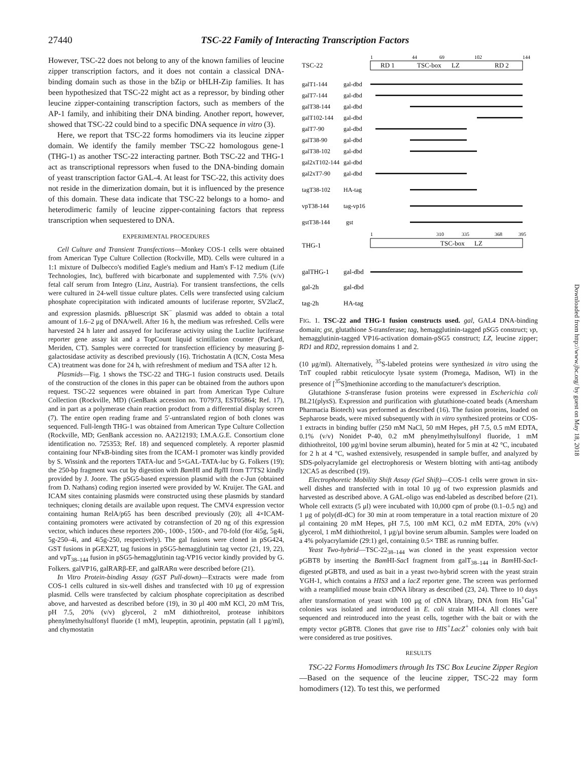27440 TSC-22 Family of Interacting Transcription Factors
However, TSC-22 does not belong to any of the known families of leucine zipper transcription factors, and it does not contain a classical DNA-binding domain such as those in the bZip or bHLH-Zip families. It has been hypothesized that TSC-22 might act as a repressor, by binding other leucine zipper-containing transcription factors, such as members of the AP-1 family, and inhibiting their DNA binding. Another report, however, showed that TSC-22 could bind to a specific DNA sequence in vitro (3).
Here, we report that TSC-22 forms homodimers via its leucine zipper domain. We identify the family member TSC-22 homologous gene-1 (THG-1) as another TSC-22 interacting partner. Both TSC-22 and THG-1 act as transcriptional repressors when fused to the DNA-binding domain of yeast transcription factor GAL-4. At least for TSC-22, this activity does not reside in the dimerization domain, but it is influenced by the presence of this domain. These data indicate that TSC-22 belongs to a homo- and heterodimeric family of leucine zipper-containing factors that repress transcription when sequestered to DNA.
EXPERIMENTAL PROCEDURES
Cell Culture and Transient Transfections—Monkey COS-1 cells were obtained from American Type Culture Collection (Rockville, MD). Cells were cultured in a 1:1 mixture of Dulbecco's modified Eagle's medium and Ham's F-12 medium (Life Technologies, Inc), buffered with bicarbonate and supplemented with 7.5% (v/v) fetal calf serum from Integro (Linz, Austria). For transient transfections, the cells were cultured in 24-well tissue culture plates. Cells were transfected using calcium phosphate coprecipitation with indicated amounts of luciferase reporter, SV2lacZ, and expression plasmids. pBluescript SK<sup>−</sup> plasmid was added to obtain a total amount of 1.6–2 μg of DNA/well. After 16 h, the medium was refreshed. Cells were harvested 24 h later and assayed for luciferase activity using the Luclite luciferase reporter gene assay kit and a TopCount liquid scintillation counter (Packard, Meriden, CT). Samples were corrected for transfection efficiency by measuring β-galactosidase activity as described previously (16). Trichostatin A (ICN, Costa Mesa CA) treatment was done for 24 h, with refreshment of medium and TSA after 12 h.
Plasmids—Fig. 1 shows the TSC-22 and THG-1 fusion constructs used. Details of the construction of the clones in this paper can be obtained from the authors upon request. TSC-22 sequences were obtained in part from American Type Culture Collection (Rockville, MD) (GenBank accession no. T07973, EST05864; Ref. 17), and in part as a polymerase chain reaction product from a differential display screen (7). The entire open reading frame and 5′-untranslated region of both clones was sequenced. Full-length THG-1 was obtained from American Type Culture Collection (Rockville, MD; GenBank accession no. AA212193; I.M.A.G.E. Consortium clone identification no. 725353; Ref. 18) and sequenced completely. A reporter plasmid containing four NFκB-binding sites from the ICAM-1 promoter was kindly provided by S. Wissink and the reporters TATA-luc and 5×GAL-TATA-luc by G. Folkers (19); the 250-bp fragment was cut by digestion with Bam HI and Bgl II from T7TS2 kindly provided by J. Joore. The pSG5-based expression plasmid with the c-Jun (obtained from D. Nathans) coding region inserted were provided by W. Kruijer. The GAL and ICAM sites containing plasmids were constructed using these plasmids by standard techniques; cloning details are available upon request. The CMV4 expression vector containing human RelA/p65 has been described previously (20); all 4×ICAM-containing promoters were activated by cotransfection of 20 ng of this expression vector, which induces these reporters 200-, 1000-, 1500-, and 70-fold (for 4i5g, 5g4i, 5g-250–4i, and 4i5g-250, respectively). The gal fusions were cloned in pSG424, GST fusions in pGEX2T, tag fusions in pSG5-hemagglutinin tag vector (21, 19, 22), and vpT<sub>38–144</sub> fusion in pSG5-hemagglutinin tag-VP16 vector kindly provided by G. Folkers. galVP16, galRARβ-EF, and galRARα were described before (21).
In Vitro Protein-binding Assay (GST Pull-down)—Extracts were made from COS-1 cells cultured in six-well dishes and transfected with 10 μg of expression plasmid. Cells were transfected by calcium phosphate coprecipitation as described above, and harvested as described before (19), in 30 μl 400 mM KCl, 20 mM Tris, pH 7.5, 20% (v/v) glycerol, 2 mM dithiothreitol, protease inhibitors phenylmethylsulfonyl fluoride (1 mM), leupeptin, aprotinin, pepstatin (all 1 μg/ml), and chymostatin
TSC-22
1
44
69
102
144
RD 1
TSC-box
LZ
RD 2
galT1-144
galT7-144
galT38-144
galT102-144
galT7-90
galT38-90
galT38-102
gal2xT102-144
gal2xT7-90
tagT38-102
vpT38-144
gstT38-144
gal-dbd
gal-dbd
gal-dbd
gal-dbd
gal-dbd
gal-dbd
gal-dbd
gal-dbd
gal-dbd
HA-tag
tag-vp16
gst
THG-1
1
310
335
368
395
TSC-box
LZ
galTHG-1
gal-2h
tag-2h
gal-dbd
gal-dbd
HA-tag
FIG. 1. TSC-22 and THG-1 fusion constructs used. gal, GAL4 DNA-binding domain; gst, glutathione S-transferase; tag, hemagglutinin-tagged pSG5 construct; vp, hemagglutinin-tagged VP16-activation domain-pSG5 construct; LZ, leucine zipper; RD1 and RD2, repression domains 1 and 2.
(10 μg/ml). Alternatively, <sup>35</sup>S-labeled proteins were synthesized in vitro using the TnT coupled rabbit reticulocyte lysate system (Promega, Madison, WI) in the presence of [<sup>35</sup>S]methionine according to the manufacturer's description.
Glutathione S-transferase fusion proteins were expressed in Escherichia coli BL21(plysS). Expression and purification with glutathione-coated beads (Amersham Pharmacia Biotech) was performed as described (16). The fusion proteins, loaded on Sepharose beads, were mixed subsequently with in vitro synthesized proteins or COS-1 extracts in binding buffer (250 mM NaCl, 50 mM Hepes, pH 7.5, 0.5 mM EDTA, 0.1% (v/v) Nonidet P-40, 0.2 mM phenylmethylsulfonyl fluoride, 1 mM dithiothreitol, 100 μg/ml bovine serum albumin), heated for 5 min at 42 °C, incubated for 2 h at 4 °C, washed extensively, resuspended in sample buffer, and analyzed by SDS-polyacrylamide gel electrophoresis or Western blotting with anti-tag antibody 12CA5 as described (19).
Electrophoretic Mobility Shift Assay (Gel Shift)—COS-1 cells were grown in six-well dishes and transfected with in total 10 μg of two expression plasmids and harvested as described above. A GAL-oligo was end-labeled as described before (21). Whole cell extracts (5 μl) were incubated with 10,000 cpm of probe (0.1–0.5 ng) and 1 μg of poly(dI-dC) for 30 min at room temperature in a total reaction mixture of 20 μl containing 20 mM Hepes, pH 7.5, 100 mM KCl, 0.2 mM EDTA, 20% (v/v) glycerol, 1 mM dithiothreitol, 1 μg/μl bovine serum albumin. Samples were loaded on a 4% polyacrylamide (29:1) gel, containing 0.5× TBE as running buffer.
Yeast Two-hybrid—TSC-22<sub>38–144</sub> was cloned in the yeast expression vector pGBT8 by inserting the Bam HI-Sac I fragment from galT<sub>38–144</sub> in Bam HI-Sac I-digested pGBT8, and used as bait in a yeast two-hybrid screen with the yeast strain YGH-1, which contains a HIS3 and a lacZ reporter gene. The screen was performed with a reamplified mouse brain cDNA library as described (23, 24). Three to 10 days after transformation of yeast with 100 μg of cDNA library, DNA from His<sup>+</sup>Gal<sup>+</sup> colonies was isolated and introduced in E. coli strain MH-4. All clones were sequenced and reintroduced into the yeast cells, together with the bait or with the empty vector pGBT8. Clones that gave rise to HIS<sup>+</sup>LacZ<sup>+</sup> colonies only with bait were considered as true positives.
RESULTS
TSC-22 Forms Homodimers through Its TSC Box Leucine Zipper Region—Based on the sequence of the leucine zipper, TSC-22 may form homodimers (12). To test this, we performed
Downloaded from http://www.jbc.org/ by guest on May 18, 2018